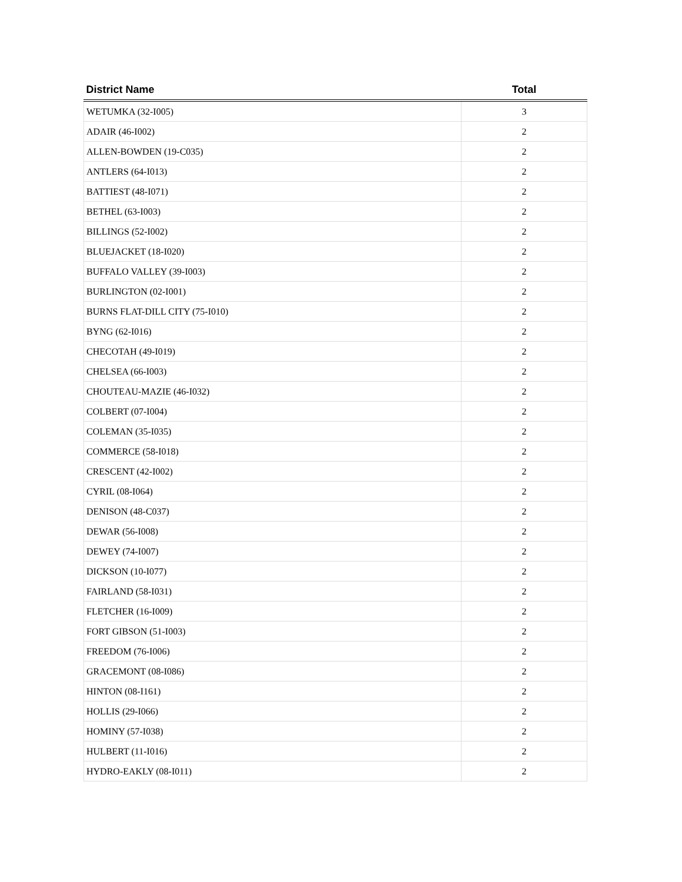| District Name | Total |
| --- | --- |
| WETUMKA (32-I005) | 3 |
| ADAIR (46-I002) | 2 |
| ALLEN-BOWDEN (19-C035) | 2 |
| ANTLERS (64-I013) | 2 |
| BATTIEST (48-I071) | 2 |
| BETHEL (63-I003) | 2 |
| BILLINGS (52-I002) | 2 |
| BLUEJACKET (18-I020) | 2 |
| BUFFALO VALLEY (39-I003) | 2 |
| BURLINGTON (02-I001) | 2 |
| BURNS FLAT-DILL CITY (75-I010) | 2 |
| BYNG (62-I016) | 2 |
| CHECOTAH (49-I019) | 2 |
| CHELSEA (66-I003) | 2 |
| CHOUTEAU-MAZIE (46-I032) | 2 |
| COLBERT (07-I004) | 2 |
| COLEMAN (35-I035) | 2 |
| COMMERCE (58-I018) | 2 |
| CRESCENT (42-I002) | 2 |
| CYRIL (08-I064) | 2 |
| DENISON (48-C037) | 2 |
| DEWAR (56-I008) | 2 |
| DEWEY (74-I007) | 2 |
| DICKSON (10-I077) | 2 |
| FAIRLAND (58-I031) | 2 |
| FLETCHER (16-I009) | 2 |
| FORT GIBSON (51-I003) | 2 |
| FREEDOM (76-I006) | 2 |
| GRACEMONT (08-I086) | 2 |
| HINTON (08-I161) | 2 |
| HOLLIS (29-I066) | 2 |
| HOMINY (57-I038) | 2 |
| HULBERT (11-I016) | 2 |
| HYDRO-EAKLY (08-I011) | 2 |